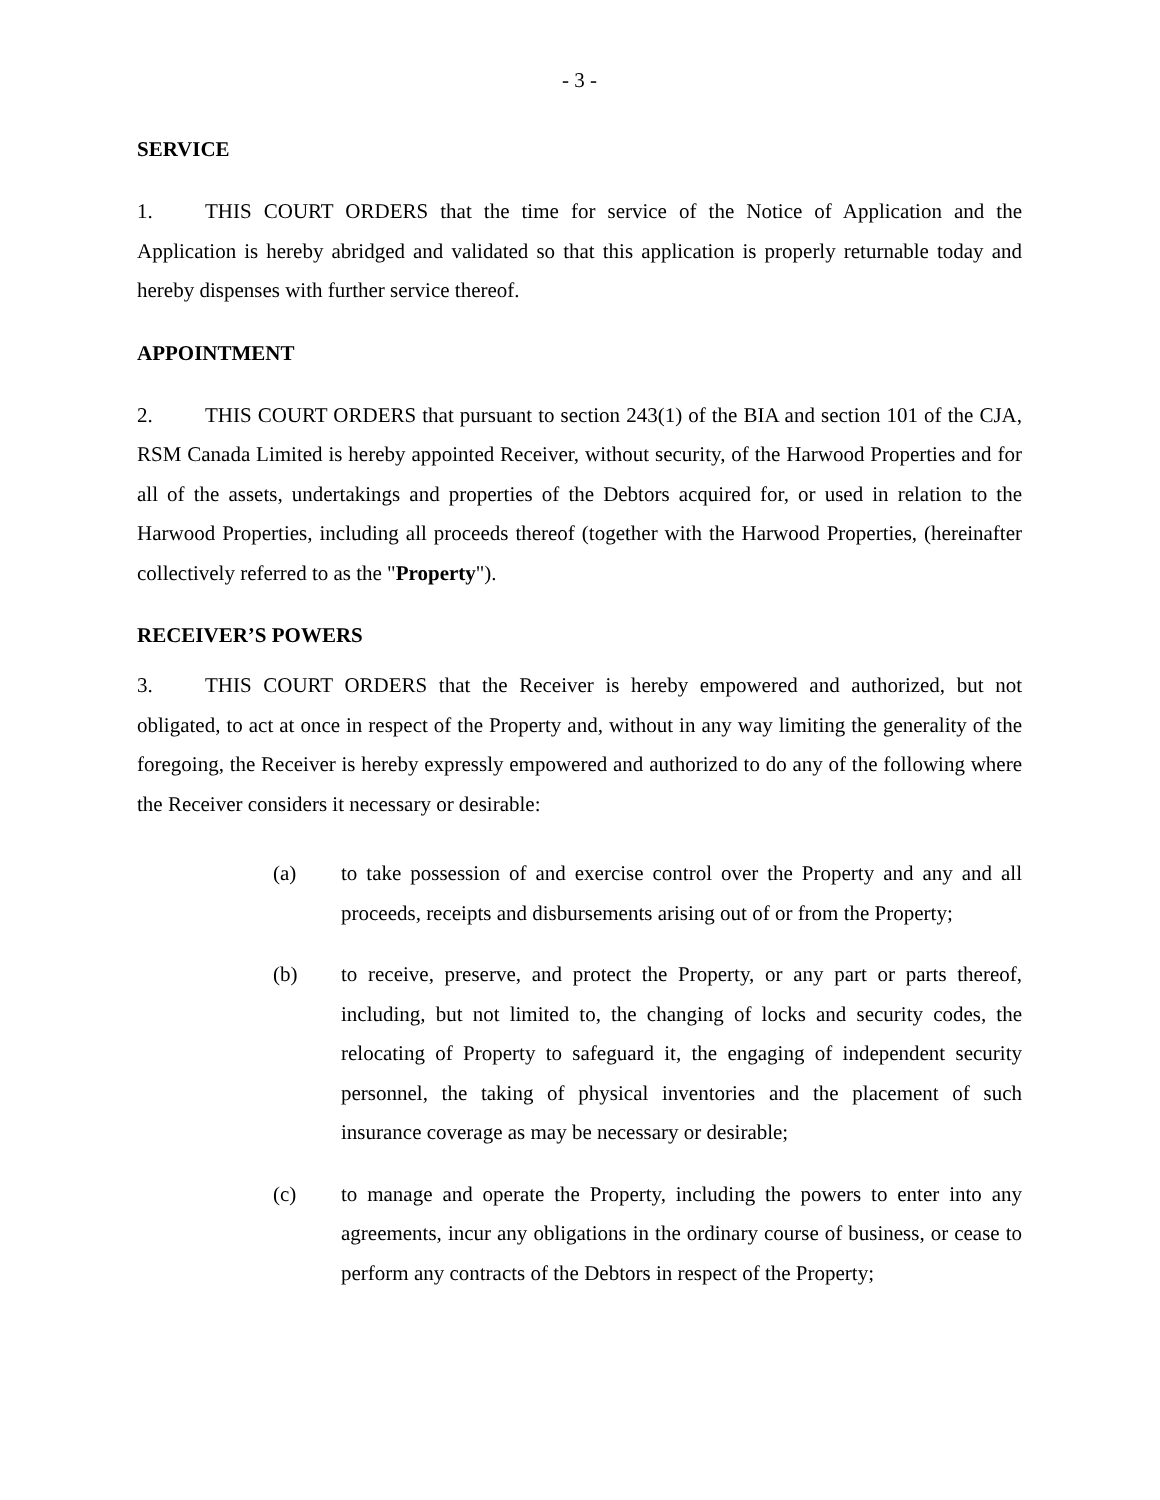- 3 -
SERVICE
1. THIS COURT ORDERS that the time for service of the Notice of Application and the Application is hereby abridged and validated so that this application is properly returnable today and hereby dispenses with further service thereof.
APPOINTMENT
2. THIS COURT ORDERS that pursuant to section 243(1) of the BIA and section 101 of the CJA, RSM Canada Limited is hereby appointed Receiver, without security, of the Harwood Properties and for all of the assets, undertakings and properties of the Debtors acquired for, or used in relation to the Harwood Properties, including all proceeds thereof (together with the Harwood Properties, (hereinafter collectively referred to as the "Property").
RECEIVER’S POWERS
3. THIS COURT ORDERS that the Receiver is hereby empowered and authorized, but not obligated, to act at once in respect of the Property and, without in any way limiting the generality of the foregoing, the Receiver is hereby expressly empowered and authorized to do any of the following where the Receiver considers it necessary or desirable:
(a) to take possession of and exercise control over the Property and any and all proceeds, receipts and disbursements arising out of or from the Property;
(b) to receive, preserve, and protect the Property, or any part or parts thereof, including, but not limited to, the changing of locks and security codes, the relocating of Property to safeguard it, the engaging of independent security personnel, the taking of physical inventories and the placement of such insurance coverage as may be necessary or desirable;
(c) to manage and operate the Property, including the powers to enter into any agreements, incur any obligations in the ordinary course of business, or cease to perform any contracts of the Debtors in respect of the Property;